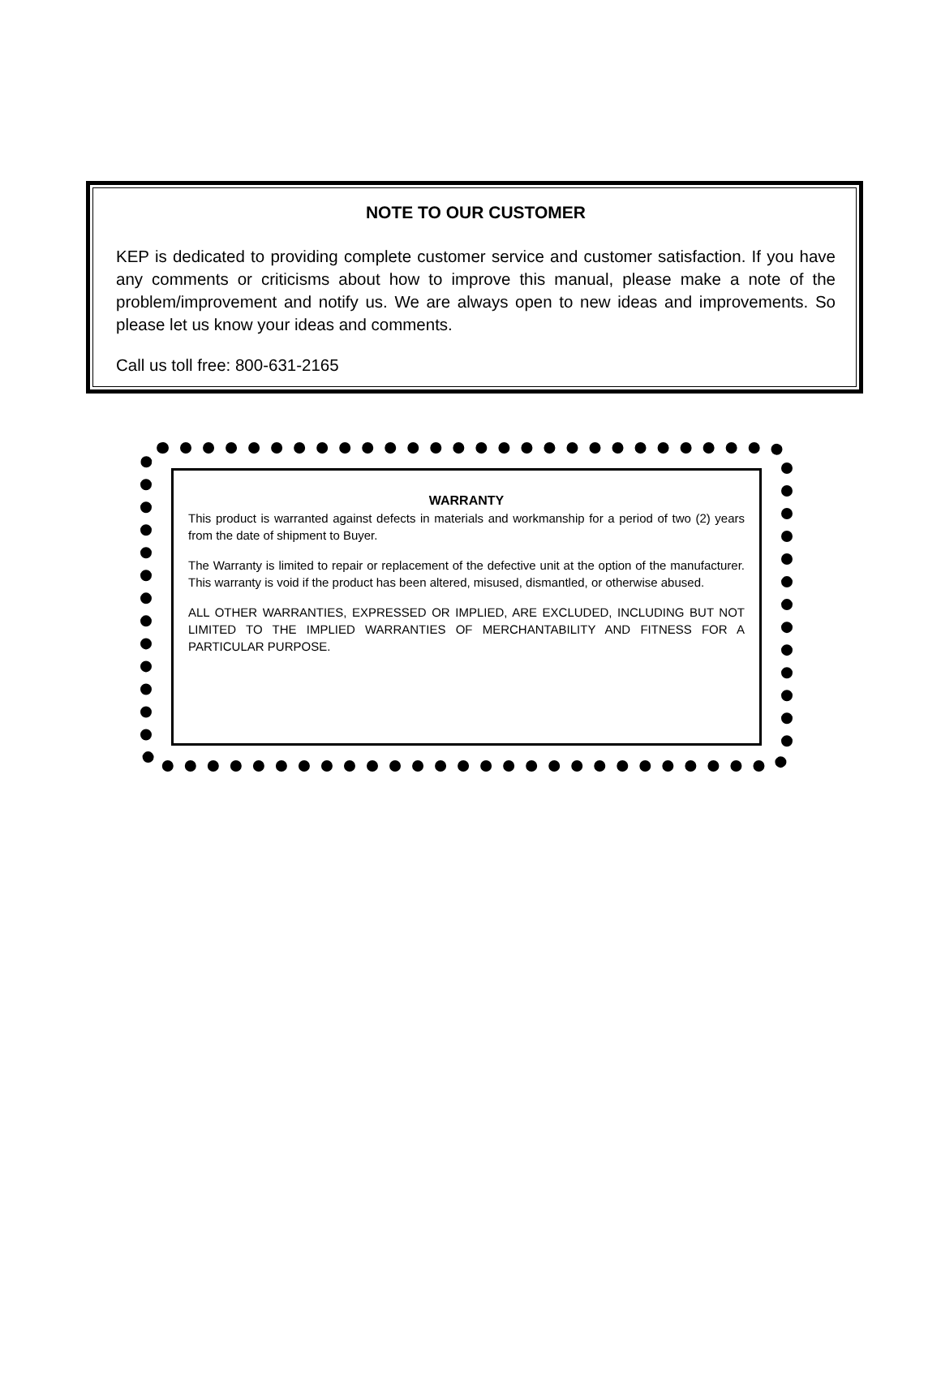NOTE TO OUR CUSTOMER
KEP is dedicated to providing complete customer service and customer satisfaction. If you have any comments or criticisms about how to improve this manual, please make a note of the problem/improvement and notify us. We are always open to new ideas and improvements. So please let us know your ideas and comments.
Call us toll free: 800-631-2165
WARRANTY
This product is warranted against defects in materials and workmanship for a period of two (2) years from the date of shipment to Buyer.
The Warranty is limited to repair or replacement of the defective unit at the option of the manufacturer. This warranty is void if the product has been altered, misused, dismantled, or otherwise abused.
ALL OTHER WARRANTIES, EXPRESSED OR IMPLIED, ARE EXCLUDED, INCLUDING BUT NOT LIMITED TO THE IMPLIED WARRANTIES OF MERCHANTABILITY AND FITNESS FOR A PARTICULAR PURPOSE.